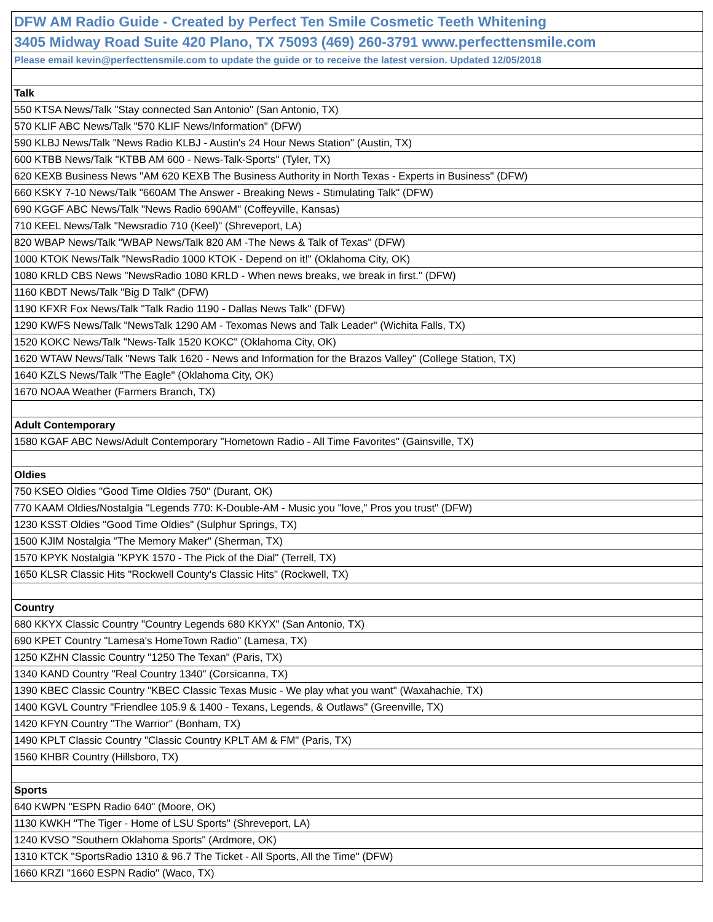| DFW AM Radio Guide - Created by Perfect Ten Smile Cosmetic Teeth Whitening |
| 3405 Midway Road Suite 420 Plano, TX 75093 (469) 260-3791 www.perfecttensmile.com |
| Please email kevin@perfecttensmile.com to update the guide or to receive the latest version. Updated 12/05/2018 |
| Talk |
| 550 KTSA News/Talk "Stay connected San Antonio" (San Antonio, TX) |
| 570 KLIF ABC News/Talk "570 KLIF News/Information" (DFW) |
| 590 KLBJ News/Talk "News Radio KLBJ - Austin's 24 Hour News Station" (Austin, TX) |
| 600 KTBB News/Talk "KTBB AM 600 - News-Talk-Sports" (Tyler, TX) |
| 620 KEXB Business News "AM 620 KEXB The Business Authority in North Texas - Experts in Business" (DFW) |
| 660 KSKY 7-10 News/Talk "660AM The Answer - Breaking News - Stimulating Talk" (DFW) |
| 690 KGGF ABC News/Talk "News Radio 690AM" (Coffeyville, Kansas) |
| 710 KEEL News/Talk "Newsradio 710 (Keel)" (Shreveport, LA) |
| 820 WBAP News/Talk "WBAP News/Talk 820 AM -The News & Talk of Texas" (DFW) |
| 1000 KTOK News/Talk "NewsRadio 1000 KTOK - Depend on it!" (Oklahoma City, OK) |
| 1080 KRLD CBS News "NewsRadio 1080 KRLD - When news breaks, we break in first." (DFW) |
| 1160 KBDT News/Talk "Big D Talk" (DFW) |
| 1190 KFXR Fox News/Talk "Talk Radio 1190 - Dallas News Talk" (DFW) |
| 1290 KWFS News/Talk "NewsTalk 1290 AM - Texomas News and Talk Leader" (Wichita Falls, TX) |
| 1520 KOKC News/Talk "News-Talk 1520 KOKC" (Oklahoma City, OK) |
| 1620 WTAW News/Talk "News Talk 1620 - News and Information for the Brazos Valley" (College Station, TX) |
| 1640 KZLS News/Talk "The Eagle" (Oklahoma City, OK) |
| 1670 NOAA Weather (Farmers Branch, TX) |
| Adult Contemporary |
| 1580 KGAF ABC News/Adult Contemporary "Hometown Radio - All Time Favorites" (Gainsville, TX) |
| Oldies |
| 750 KSEO Oldies "Good Time Oldies 750" (Durant, OK) |
| 770 KAAM Oldies/Nostalgia "Legends 770: K-Double-AM - Music you "love," Pros you trust" (DFW) |
| 1230 KSST Oldies "Good Time Oldies" (Sulphur Springs, TX) |
| 1500 KJIM Nostalgia "The Memory Maker" (Sherman, TX) |
| 1570 KPYK Nostalgia "KPYK 1570 - The Pick of the Dial" (Terrell, TX) |
| 1650 KLSR Classic Hits "Rockwell County's Classic Hits" (Rockwell, TX) |
| Country |
| 680 KKYX Classic Country "Country Legends 680 KKYX" (San Antonio, TX) |
| 690 KPET Country "Lamesa's HomeTown Radio" (Lamesa, TX) |
| 1250 KZHN Classic Country "1250 The Texan" (Paris, TX) |
| 1340 KAND Country "Real Country 1340" (Corsicanna, TX) |
| 1390 KBEC Classic Country "KBEC Classic Texas Music - We play what you want" (Waxahachie, TX) |
| 1400 KGVL Country "Friendlee 105.9 & 1400 - Texans, Legends, & Outlaws" (Greenville, TX) |
| 1420 KFYN Country "The Warrior" (Bonham, TX) |
| 1490 KPLT Classic Country "Classic Country KPLT AM & FM" (Paris, TX) |
| 1560 KHBR Country (Hillsboro, TX) |
| Sports |
| 640 KWPN "ESPN Radio 640" (Moore, OK) |
| 1130 KWKH "The Tiger - Home of LSU Sports" (Shreveport, LA) |
| 1240 KVSO "Southern Oklahoma Sports" (Ardmore, OK) |
| 1310 KTCK "SportsRadio 1310 & 96.7 The Ticket - All Sports, All the Time" (DFW) |
| 1660 KRZI "1660 ESPN Radio" (Waco, TX) |